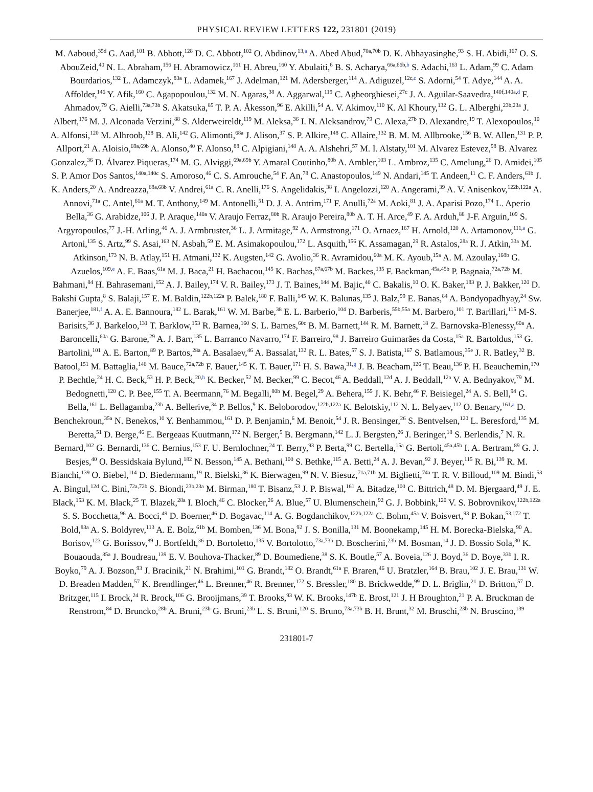PHYSICAL REVIEW LETTERS 122, 231801 (2019)
M. Aaboud,<sup>35d</sup> G. Aad,<sup>101</sup> B. Abbott,<sup>128</sup> D. C. Abbott,<sup>102</sup> O. Abdinov,<sup>13,a</sup> A. Abed Abud,<sup>70a,70b</sup> D. K. Abhayasinghe,<sup>93</sup> S. H. Abidi,<sup>167</sup> O. S. AbouZeid,<sup>40</sup> N. L. Abraham,<sup>156</sup> H. Abramowicz,<sup>161</sup> H. Abreu,<sup>160</sup> Y. Abulaiti,<sup>6</sup> B. S. Acharya,<sup>66a,66b,b</sup> S. Adachi,<sup>163</sup> L. Adam,<sup>99</sup> C. Adam Bourdarios,<sup>132</sup> L. Adamczyk,<sup>83a</sup> L. Adamek,<sup>167</sup> J. Adelman,<sup>121</sup> M. Adersberger,<sup>114</sup> A. Adiguzel,<sup>12c,c</sup> S. Adorni,<sup>54</sup> T. Adye,<sup>144</sup> A. A. Affolder,<sup>146</sup> Y. Afik,<sup>160</sup> C. Agapopoulou,<sup>132</sup> M. N. Agaras,<sup>38</sup> A. Aggarwal,<sup>119</sup> C. Agheorghiesei,<sup>27c</sup> J. A. Aguilar-Saavedra,<sup>140f,140a,d</sup> F. Ahmadov,<sup>79</sup> G. Aielli,<sup>73a,73b</sup> S. Akatsuka,<sup>85</sup> T. P. A. Åkesson,<sup>96</sup> E. Akilli,<sup>54</sup> A. V. Akimov,<sup>110</sup> K. Al Khoury,<sup>132</sup> G. L. Alberghi,<sup>23b,23a</sup> J. Albert,<sup>176</sup> M. J. Alconada Verzini,<sup>88</sup> S. Alderweireldt,<sup>119</sup> M. Aleksa,<sup>36</sup> I. N. Aleksandrov,<sup>79</sup> C. Alexa,<sup>27b</sup> D. Alexandre,<sup>19</sup> T. Alexopoulos,<sup>10</sup> A. Alfonsi,<sup>120</sup> M. Alhroob,<sup>128</sup> B. Ali,<sup>142</sup> G. Alimonti,<sup>68a</sup> J. Alison,<sup>37</sup> S. P. Alkire,<sup>148</sup> C. Allaire,<sup>132</sup> B. M. M. Allbrooke,<sup>156</sup> B. W. Allen,<sup>131</sup> P. P. Allport,<sup>21</sup> A. Aloisio,<sup>69a,69b</sup> A. Alonso,<sup>40</sup> F. Alonso,<sup>88</sup> C. Alpigiani,<sup>148</sup> A. A. Alshehri,<sup>57</sup> M. I. Alstaty,<sup>101</sup> M. Alvarez Estevez,<sup>98</sup> B. Alvarez Gonzalez,<sup>36</sup> D. Álvarez Piqueras,<sup>174</sup> M. G. Alviggi,<sup>69a,69b</sup> Y. Amaral Coutinho,<sup>80b</sup> A. Ambler,<sup>103</sup> L. Ambroz,<sup>135</sup> C. Amelung,<sup>26</sup> D. Amidei,<sup>105</sup> S. P. Amor Dos Santos,<sup>140a,140c</sup> S. Amoroso,<sup>46</sup> C. S. Amrouche,<sup>54</sup> F. An,<sup>78</sup> C. Anastopoulos,<sup>149</sup> N. Andari,<sup>145</sup> T. Andeen,<sup>11</sup> C. F. Anders,<sup>61b</sup> J. K. Anders,<sup>20</sup> A. Andreazza,<sup>68a,68b</sup> V. Andrei,<sup>61a</sup> C. R. Anelli,<sup>176</sup> S. Angelidakis,<sup>38</sup> I. Angelozzi,<sup>120</sup> A. Angerami,<sup>39</sup> A. V. Anisenkov,<sup>122b,122a</sup> A. Annovi,<sup>71a</sup> C. Antel,<sup>61a</sup> M. T. Anthony,<sup>149</sup> M. Antonelli,<sup>51</sup> D. J. A. Antrim,<sup>171</sup> F. Anulli,<sup>72a</sup> M. Aoki,<sup>81</sup> J. A. Aparisi Pozo,<sup>174</sup> L. Aperio Bella,<sup>36</sup> G. Arabidze,<sup>106</sup> J. P. Araque,<sup>140a</sup> V. Araujo Ferraz,<sup>80b</sup> R. Araujo Pereira,<sup>80b</sup> A. T. H. Arce,<sup>49</sup> F. A. Arduh,<sup>88</sup> J-F. Arguin,<sup>109</sup> S. Argyropoulos,<sup>77</sup> J.-H. Arling,<sup>46</sup> A. J. Armbruster,<sup>36</sup> L. J. Armitage,<sup>92</sup> A. Armstrong,<sup>171</sup> O. Arnaez,<sup>167</sup> H. Arnold,<sup>120</sup> A. Artamonov,<sup>111,a</sup> G. Artoni,<sup>135</sup> S. Artz,<sup>99</sup> S. Asai,<sup>163</sup> N. Asbah,<sup>59</sup> E. M. Asimakopoulou,<sup>172</sup> L. Asquith,<sup>156</sup> K. Assamagan,<sup>29</sup> R. Astalos,<sup>28a</sup> R. J. Atkin,<sup>33a</sup> M. Atkinson,<sup>173</sup> N. B. Atlay,<sup>151</sup> H. Atmani,<sup>132</sup> K. Augsten,<sup>142</sup> G. Avolio,<sup>36</sup> R. Avramidou,<sup>60a</sup> M. K. Ayoub,<sup>15a</sup> A. M. Azoulay,<sup>168b</sup> G. Azuelos,<sup>109,e</sup> A. E. Baas,<sup>61a</sup> M. J. Baca,<sup>21</sup> H. Bachacou,<sup>145</sup> K. Bachas,<sup>67a,67b</sup> M. Backes,<sup>135</sup> F. Backman,<sup>45a,45b</sup> P. Bagnaia,<sup>72a,72b</sup> M. Bahmani,<sup>84</sup> H. Bahrasemani,<sup>152</sup> A. J. Bailey,<sup>174</sup> V. R. Bailey,<sup>173</sup> J. T. Baines,<sup>144</sup> M. Bajic,<sup>40</sup> C. Bakalis,<sup>10</sup> O. K. Baker,<sup>183</sup> P. J. Bakker,<sup>120</sup> D. Bakshi Gupta,<sup>8</sup> S. Balaji,<sup>157</sup> E. M. Baldin,<sup>122b,122a</sup> P. Balek,<sup>180</sup> F. Balli,<sup>145</sup> W. K. Balunas,<sup>135</sup> J. Balz,<sup>99</sup> E. Banas,<sup>84</sup> A. Bandyopadhyay,<sup>24</sup> Sw. Banerjee,<sup>181,f</sup> A. A. E. Bannoura,<sup>182</sup> L. Barak,<sup>161</sup> W. M. Barbe,<sup>38</sup> E. L. Barberio,<sup>104</sup> D. Barberis,<sup>55b,55a</sup> M. Barbero,<sup>101</sup> T. Barillari,<sup>115</sup> M-S. Barisits,<sup>36</sup> J. Barkeloo,<sup>131</sup> T. Barklow,<sup>153</sup> R. Barnea,<sup>160</sup> S. L. Barnes,<sup>60c</sup> B. M. Barnett,<sup>144</sup> R. M. Barnett,<sup>18</sup> Z. Barnovska-Blenessy,<sup>60a</sup> A. Baroncelli,<sup>60a</sup> G. Barone,<sup>29</sup> A. J. Barr,<sup>135</sup> L. Barranco Navarro,<sup>174</sup> F. Barreiro,<sup>98</sup> J. Barreiro Guimarães da Costa,<sup>15a</sup> R. Bartoldus,<sup>153</sup> G. Bartolini,<sup>101</sup> A. E. Barton,<sup>89</sup> P. Bartos,<sup>28a</sup> A. Basalaev,<sup>46</sup> A. Bassalat,<sup>132</sup> R. L. Bates,<sup>57</sup> S. J. Batista,<sup>167</sup> S. Batlamous,<sup>35e</sup> J. R. Batley,<sup>32</sup> B. Batool,<sup>151</sup> M. Battaglia,<sup>146</sup> M. Bauce,<sup>72a,72b</sup> F. Bauer,<sup>145</sup> K. T. Bauer,<sup>171</sup> H. S. Bawa,<sup>31,g</sup> J. B. Beacham,<sup>126</sup> T. Beau,<sup>136</sup> P. H. Beauchemin,<sup>170</sup> P. Bechtle,<sup>24</sup> H. C. Beck,<sup>53</sup> H. P. Beck,<sup>20,h</sup> K. Becker,<sup>52</sup> M. Becker,<sup>99</sup> C. Becot,<sup>46</sup> A. Beddall,<sup>12d</sup> A. J. Beddall,<sup>12a</sup> V. A. Bednyakov,<sup>79</sup> M. Bedognetti,<sup>120</sup> C. P. Bee,<sup>155</sup> T. A. Beermann,<sup>76</sup> M. Begalli,<sup>80b</sup> M. Begel,<sup>29</sup> A. Behera,<sup>155</sup> J. K. Behr,<sup>46</sup> F. Beisiegel,<sup>24</sup> A. S. Bell,<sup>94</sup> G. Bella,<sup>161</sup> L. Bellagamba,<sup>23b</sup> A. Bellerive,<sup>34</sup> P. Bellos,<sup>9</sup> K. Beloborodov,<sup>122b,122a</sup> K. Belotskiy,<sup>112</sup> N. L. Belyaev,<sup>112</sup> O. Benary,<sup>161,a</sup> D. Benchekroun,<sup>35a</sup> N. Benekos,<sup>10</sup> Y. Benhammou,<sup>161</sup> D. P. Benjamin,<sup>6</sup> M. Benoit,<sup>54</sup> J. R. Bensinger,<sup>26</sup> S. Bentvelsen,<sup>120</sup> L. Beresford,<sup>135</sup> M. Beretta,<sup>51</sup> D. Berge,<sup>46</sup> E. Bergeaas Kuutmann,<sup>172</sup> N. Berger,<sup>5</sup> B. Bergmann,<sup>142</sup> L. J. Bergsten,<sup>26</sup> J. Beringer,<sup>18</sup> S. Berlendis,<sup>7</sup> N. R. Bernard,<sup>102</sup> G. Bernardi,<sup>136</sup> C. Bernius,<sup>153</sup> F. U. Bernlochner,<sup>24</sup> T. Berry,<sup>93</sup> P. Berta,<sup>99</sup> C. Bertella,<sup>15a</sup> G. Bertoli,<sup>45a,45b</sup> I. A. Bertram,<sup>89</sup> G. J. Besjes,<sup>40</sup> O. Bessidskaia Bylund,<sup>182</sup> N. Besson,<sup>145</sup> A. Bethani,<sup>100</sup> S. Bethke,<sup>115</sup> A. Betti,<sup>24</sup> A. J. Bevan,<sup>92</sup> J. Beyer,<sup>115</sup> R. Bi,<sup>139</sup> R. M. Bianchi,<sup>139</sup> O. Biebel,<sup>114</sup> D. Biedermann,<sup>19</sup> R. Bielski,<sup>36</sup> K. Bierwagen,<sup>99</sup> N. V. Biesuz,<sup>71a,71b</sup> M. Biglietti,<sup>74a</sup> T. R. V. Billoud,<sup>109</sup> M. Bindi,<sup>53</sup> A. Bingul,<sup>12d</sup> C. Bini,<sup>72a,72b</sup> S. Biondi,<sup>23b,23a</sup> M. Birman,<sup>180</sup> T. Bisanz,<sup>53</sup> J. P. Biswal,<sup>161</sup> A. Bitadze,<sup>100</sup> C. Bittrich,<sup>48</sup> D. M. Bjergaard,<sup>49</sup> J. E. Black,<sup>153</sup> K. M. Black,<sup>25</sup> T. Blazek,<sup>28a</sup> I. Bloch,<sup>46</sup> C. Blocker,<sup>26</sup> A. Blue,<sup>57</sup> U. Blumenschein,<sup>92</sup> G. J. Bobbink,<sup>120</sup> V. S. Bobrovnikov,<sup>122b,122a</sup> S. S. Bocchetta,<sup>96</sup> A. Bocci,<sup>49</sup> D. Boerner,<sup>46</sup> D. Bogavac,<sup>114</sup> A. G. Bogdanchikov,<sup>122b,122a</sup> C. Bohm,<sup>45a</sup> V. Boisvert,<sup>93</sup> P. Bokan,<sup>53,172</sup> T. Bold,<sup>83a</sup> A. S. Boldyrev,<sup>113</sup> A. E. Bolz,<sup>61b</sup> M. Bomben,<sup>136</sup> M. Bona,<sup>92</sup> J. S. Bonilla,<sup>131</sup> M. Boonekamp,<sup>145</sup> H. M. Borecka-Bielska,<sup>90</sup> A. Borisov,<sup>123</sup> G. Borissov,<sup>89</sup> J. Bortfeldt,<sup>36</sup> D. Bortoletto,<sup>135</sup> V. Bortolotto,<sup>73a,73b</sup> D. Boscherini,<sup>23b</sup> M. Bosman,<sup>14</sup> J. D. Bossio Sola,<sup>30</sup> K. Bouaouda,<sup>35a</sup> J. Boudreau,<sup>139</sup> E. V. Bouhova-Thacker,<sup>89</sup> D. Boumediene,<sup>38</sup> S. K. Boutle,<sup>57</sup> A. Boveia,<sup>126</sup> J. Boyd,<sup>36</sup> D. Boye,<sup>33b</sup> I. R. Boyko,<sup>79</sup> A. J. Bozson,<sup>93</sup> J. Bracinik,<sup>21</sup> N. Brahimi,<sup>101</sup> G. Brandt,<sup>182</sup> O. Brandt,<sup>61a</sup> F. Braren,<sup>46</sup> U. Bratzler,<sup>164</sup> B. Brau,<sup>102</sup> J. E. Brau,<sup>131</sup> W. D. Breaden Madden,<sup>57</sup> K. Brendlinger,<sup>46</sup> L. Brenner,<sup>46</sup> R. Brenner,<sup>172</sup> S. Bressler,<sup>180</sup> B. Brickwedde,<sup>99</sup> D. L. Briglin,<sup>21</sup> D. Britton,<sup>57</sup> D. Britzger,<sup>115</sup> I. Brock,<sup>24</sup> R. Brock,<sup>106</sup> G. Brooijmans,<sup>39</sup> T. Brooks,<sup>93</sup> W. K. Brooks,<sup>147b</sup> E. Brost,<sup>121</sup> J. H Broughton,<sup>21</sup> P. A. Bruckman de Renstrom,<sup>84</sup> D. Bruncko,<sup>28b</sup> A. Bruni,<sup>23b</sup> G. Bruni,<sup>23b</sup> L. S. Bruni,<sup>120</sup> S. Bruno,<sup>73a,73b</sup> B. H. Brunt,<sup>32</sup> M. Bruschi,<sup>23b</sup> N. Bruscino,<sup>139</sup>
231801-7